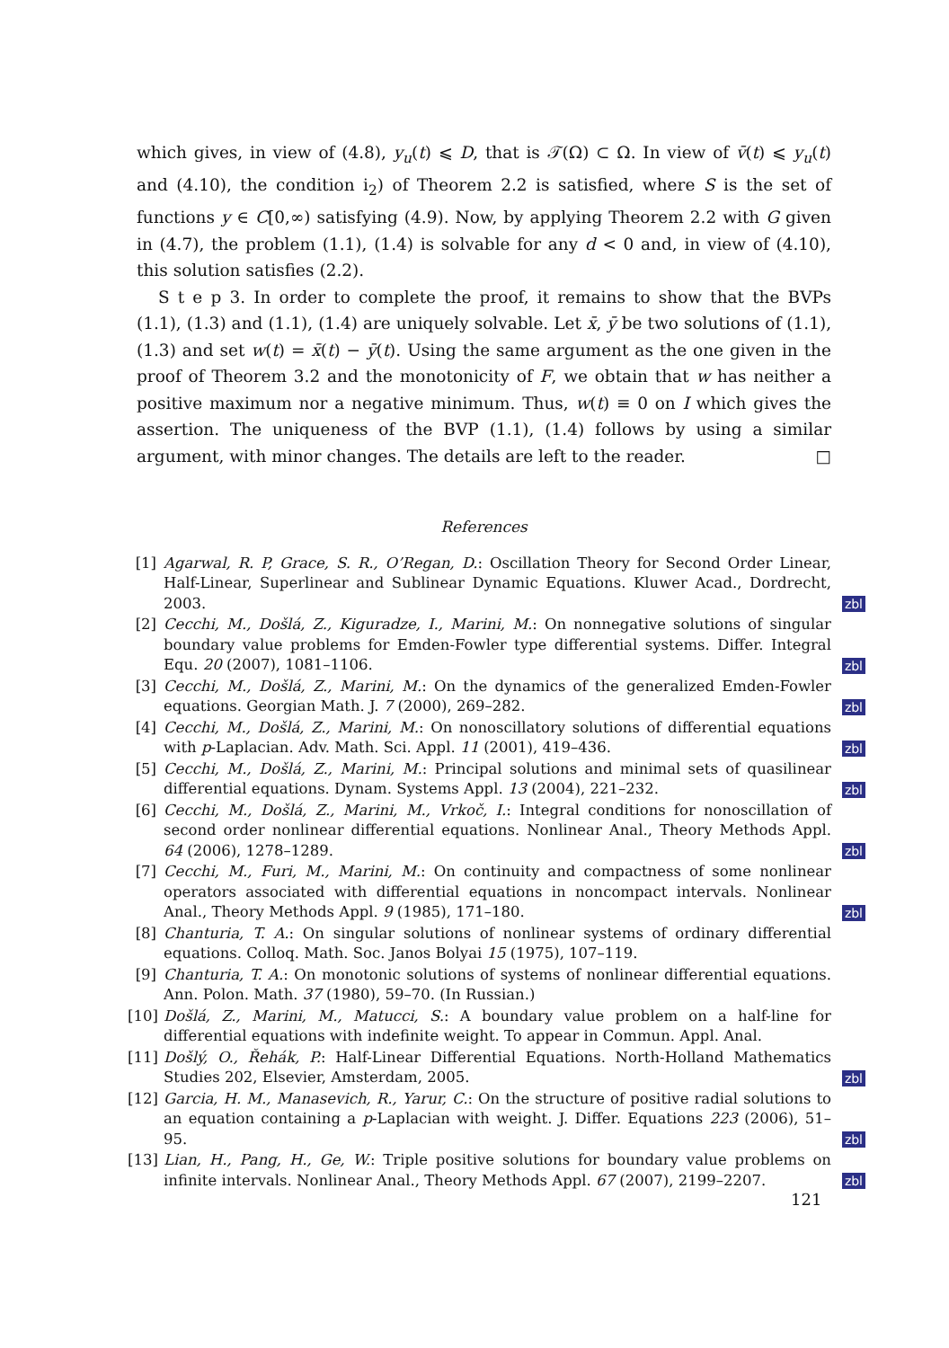which gives, in view of (4.8), y<sub>u</sub>(t) ⩽ D, that is 𝒯(Ω) ⊂ Ω. In view of v̄(t) ⩽ y<sub>u</sub>(t) and (4.10), the condition i<sub>2</sub>) of Theorem 2.2 is satisfied, where S is the set of functions y ∈ C[0,∞) satisfying (4.9). Now, by applying Theorem 2.2 with G given in (4.7), the problem (1.1), (1.4) is solvable for any d < 0 and, in view of (4.10), this solution satisfies (2.2).
S t e p 3. In order to complete the proof, it remains to show that the BVPs (1.1), (1.3) and (1.1), (1.4) are uniquely solvable. Let x̄, ȳ be two solutions of (1.1), (1.3) and set w(t) = x̄(t) − ȳ(t). Using the same argument as the one given in the proof of Theorem 3.2 and the monotonicity of F, we obtain that w has neither a positive maximum nor a negative minimum. Thus, w(t) ≡ 0 on I which gives the assertion. The uniqueness of the BVP (1.1), (1.4) follows by using a similar argument, with minor changes. The details are left to the reader. □
References
[1] Agarwal, R. P, Grace, S. R., O’Regan, D.: Oscillation Theory for Second Order Linear, Half-Linear, Superlinear and Sublinear Dynamic Equations. Kluwer Acad., Dordrecht, 2003.
zbl
[2] Cecchi, M., Došlá, Z., Kiguradze, I., Marini, M.: On nonnegative solutions of singular boundary value problems for Emden-Fowler type differential systems. Differ. Integral Equ. 20 (2007), 1081–1106.
zbl
[3] Cecchi, M., Došlá, Z., Marini, M.: On the dynamics of the generalized Emden-Fowler equations. Georgian Math. J. 7 (2000), 269–282.
zbl
[4] Cecchi, M., Došlá, Z., Marini, M.: On nonoscillatory solutions of differential equations with p-Laplacian. Adv. Math. Sci. Appl. 11 (2001), 419–436.
zbl
[5] Cecchi, M., Došlá, Z., Marini, M.: Principal solutions and minimal sets of quasilinear differential equations. Dynam. Systems Appl. 13 (2004), 221–232.
zbl
[6] Cecchi, M., Došlá, Z., Marini, M., Vrkoč, I.: Integral conditions for nonoscillation of second order nonlinear differential equations. Nonlinear Anal., Theory Methods Appl. 64 (2006), 1278–1289.
zbl
[7] Cecchi, M., Furi, M., Marini, M.: On continuity and compactness of some nonlinear operators associated with differential equations in noncompact intervals. Nonlinear Anal., Theory Methods Appl. 9 (1985), 171–180.
zbl
[8] Chanturia, T. A.: On singular solutions of nonlinear systems of ordinary differential equations. Colloq. Math. Soc. Janos Bolyai 15 (1975), 107–119.
[9] Chanturia, T. A.: On monotonic solutions of systems of nonlinear differential equations. Ann. Polon. Math. 37 (1980), 59–70. (In Russian.)
[10]
Došlá, Z., Marini, M., Matucci, S.: A boundary value problem on a half-line for differential equations with indefinite weight. To appear in Commun. Appl. Anal.
[11]
Došlý, O., Řehák, P.: Half-Linear Differential Equations. North-Holland Mathematics Studies 202, Elsevier, Amsterdam, 2005.
zbl
[12]
Garcia, H. M., Manasevich, R., Yarur, C.: On the structure of positive radial solutions to an equation containing a p-Laplacian with weight. J. Differ. Equations 223 (2006), 51–95.
zbl
[13]
Lian, H., Pang, H., Ge, W.: Triple positive solutions for boundary value problems on infinite intervals. Nonlinear Anal., Theory Methods Appl. 67 (2007), 2199–2207.
zbl
121